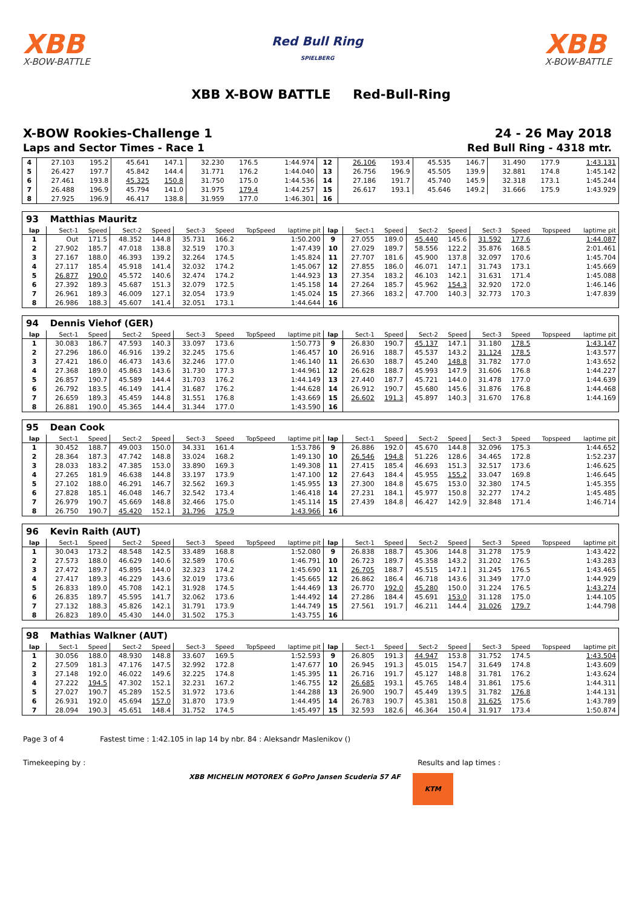XBB
X-BOW-BATTLE
Red Bull Ring
SPIELBERG
XBB
X-BOW-BATTLE
XBB X-BOW BATTLE Red-Bull-Ring
X-BOW Rookies-Challenge 1
Laps and Sector Times - Race 1
24 - 26 May 2018
Red Bull Ring - 4318 mtr.
| 4 | 27.103 | 195.2 | 45.641 | 147.1 | 32.230 | 176.5 | | 1:44.974 | 12 | 26.106 | 193.4 | 45.535 | 146.7 | 31.490 | 177.9 | | 1:43.131 |
| 5 | 26.427 | 197.7 | 45.842 | 144.4 | 31.771 | 176.2 | | 1:44.040 | 13 | 26.756 | 196.9 | 45.505 | 139.9 | 32.881 | 174.8 | | 1:45.142 |
| 6 | 27.461 | 193.8 | 45.325 | 150.8 | 31.750 | 175.0 | | 1:44.536 | 14 | 27.186 | 191.7 | 45.740 | 145.9 | 32.318 | 173.1 | | 1:45.244 |
| 7 | 26.488 | 196.9 | 45.794 | 141.0 | 31.975 | 179.4 | | 1:44.257 | 15 | 26.617 | 193.1 | 45.646 | 149.2 | 31.666 | 175.9 | | 1:43.929 |
| 8 | 27.925 | 196.9 | 46.417 | 138.8 | 31.959 | 177.0 | | 1:46.301 | 16 | | | | | | | | |
| 93 | Matthias Mauritz | | | | | | | | | | | | | | | | |
| lap | Sect-1 | Speed | Sect-2 | Speed | Sect-3 | Speed | TopSpeed | laptime pit | lap | Sect-1 | Speed | Sect-2 | Speed | Sect-3 | Speed | Topspeed | laptime pit |
| 1 | Out | 171.5 | 48.352 | 144.8 | 35.731 | 166.2 | | 1:50.200 | 9 | 27.055 | 189.0 | 45.440 | 145.6 | 31.592 | 177.6 | | 1:44.087 |
| 2 | 27.902 | 185.7 | 47.018 | 138.8 | 32.519 | 170.3 | | 1:47.439 | 10 | 27.029 | 189.7 | 58.556 | 122.2 | 35.876 | 168.5 | | 2:01.461 |
| 3 | 27.167 | 188.0 | 46.393 | 139.2 | 32.264 | 174.5 | | 1:45.824 | 11 | 27.707 | 181.6 | 45.900 | 137.8 | 32.097 | 170.6 | | 1:45.704 |
| 4 | 27.117 | 185.4 | 45.918 | 141.4 | 32.032 | 174.2 | | 1:45.067 | 12 | 27.855 | 186.0 | 46.071 | 147.1 | 31.743 | 173.1 | | 1:45.669 |
| 5 | 26.877 | 190.0 | 45.572 | 140.6 | 32.474 | 174.2 | | 1:44.923 | 13 | 27.354 | 183.2 | 46.103 | 142.1 | 31.631 | 171.4 | | 1:45.088 |
| 6 | 27.392 | 189.3 | 45.687 | 151.3 | 32.079 | 172.5 | | 1:45.158 | 14 | 27.264 | 185.7 | 45.962 | 154.3 | 32.920 | 172.0 | | 1:46.146 |
| 7 | 26.961 | 189.3 | 46.009 | 127.1 | 32.054 | 173.9 | | 1:45.024 | 15 | 27.366 | 183.2 | 47.700 | 140.3 | 32.773 | 170.3 | | 1:47.839 |
| 8 | 26.986 | 188.3 | 45.607 | 141.4 | 32.051 | 173.1 | | 1:44.644 | 16 | | | | | | | | |
| 94 | Dennis Viehof (GER) | | | | | | | | | | | | | | | | |
| lap | Sect-1 | Speed | Sect-2 | Speed | Sect-3 | Speed | TopSpeed | laptime pit | lap | Sect-1 | Speed | Sect-2 | Speed | Sect-3 | Speed | Topspeed | laptime pit |
| 1 | 30.083 | 186.7 | 47.593 | 140.3 | 33.097 | 173.6 | | 1:50.773 | 9 | 26.830 | 190.7 | 45.137 | 147.1 | 31.180 | 178.5 | | 1:43.147 |
| 2 | 27.296 | 186.0 | 46.916 | 139.2 | 32.245 | 175.6 | | 1:46.457 | 10 | 26.916 | 188.7 | 45.537 | 143.2 | 31.124 | 178.5 | | 1:43.577 |
| 3 | 27.421 | 186.0 | 46.473 | 143.6 | 32.246 | 177.0 | | 1:46.140 | 11 | 26.630 | 188.7 | 45.240 | 148.8 | 31.782 | 177.0 | | 1:43.652 |
| 4 | 27.368 | 189.0 | 45.863 | 143.6 | 31.730 | 177.3 | | 1:44.961 | 12 | 26.628 | 188.7 | 45.993 | 147.9 | 31.606 | 176.8 | | 1:44.227 |
| 5 | 26.857 | 190.7 | 45.589 | 144.4 | 31.703 | 176.2 | | 1:44.149 | 13 | 27.440 | 187.7 | 45.721 | 144.0 | 31.478 | 177.0 | | 1:44.639 |
| 6 | 26.792 | 183.5 | 46.149 | 141.4 | 31.687 | 176.2 | | 1:44.628 | 14 | 26.912 | 190.7 | 45.680 | 145.6 | 31.876 | 176.8 | | 1:44.468 |
| 7 | 26.659 | 189.3 | 45.459 | 144.8 | 31.551 | 176.8 | | 1:43.669 | 15 | 26.602 | 191.3 | 45.897 | 140.3 | 31.670 | 176.8 | | 1:44.169 |
| 8 | 26.881 | 190.0 | 45.365 | 144.4 | 31.344 | 177.0 | | 1:43.590 | 16 | | | | | | | | |
| 95 | Dean Cook | | | | | | | | | | | | | | | | |
| lap | Sect-1 | Speed | Sect-2 | Speed | Sect-3 | Speed | TopSpeed | laptime pit | lap | Sect-1 | Speed | Sect-2 | Speed | Sect-3 | Speed | Topspeed | laptime pit |
| 1 | 30.452 | 188.7 | 49.003 | 150.0 | 34.331 | 161.4 | | 1:53.786 | 9 | 26.886 | 192.0 | 45.670 | 144.8 | 32.096 | 175.3 | | 1:44.652 |
| 2 | 28.364 | 187.3 | 47.742 | 148.8 | 33.024 | 168.2 | | 1:49.130 | 10 | 26.546 | 194.8 | 51.226 | 128.6 | 34.465 | 172.8 | | 1:52.237 |
| 3 | 28.033 | 183.2 | 47.385 | 153.0 | 33.890 | 169.3 | | 1:49.308 | 11 | 27.415 | 185.4 | 46.693 | 151.3 | 32.517 | 173.6 | | 1:46.625 |
| 4 | 27.265 | 181.9 | 46.638 | 144.8 | 33.197 | 173.9 | | 1:47.100 | 12 | 27.643 | 184.4 | 45.955 | 155.2 | 33.047 | 169.8 | | 1:46.645 |
| 5 | 27.102 | 188.0 | 46.291 | 146.7 | 32.562 | 169.3 | | 1:45.955 | 13 | 27.300 | 184.8 | 45.675 | 153.0 | 32.380 | 174.5 | | 1:45.355 |
| 6 | 27.828 | 185.1 | 46.048 | 146.7 | 32.542 | 173.4 | | 1:46.418 | 14 | 27.231 | 184.1 | 45.977 | 150.8 | 32.277 | 174.2 | | 1:45.485 |
| 7 | 26.979 | 190.7 | 45.669 | 148.8 | 32.466 | 175.0 | | 1:45.114 | 15 | 27.439 | 184.8 | 46.427 | 142.9 | 32.848 | 171.4 | | 1:46.714 |
| 8 | 26.750 | 190.7 | 45.420 | 152.1 | 31.796 | 175.9 | | 1:43.966 | 16 | | | | | | | | |
| 96 | Kevin Raith (AUT) | | | | | | | | | | | | | | | | |
| lap | Sect-1 | Speed | Sect-2 | Speed | Sect-3 | Speed | TopSpeed | laptime pit | lap | Sect-1 | Speed | Sect-2 | Speed | Sect-3 | Speed | Topspeed | laptime pit |
| 1 | 30.043 | 173.2 | 48.548 | 142.5 | 33.489 | 168.8 | | 1:52.080 | 9 | 26.838 | 188.7 | 45.306 | 144.8 | 31.278 | 175.9 | | 1:43.422 |
| 2 | 27.573 | 188.0 | 46.629 | 140.6 | 32.589 | 170.6 | | 1:46.791 | 10 | 26.723 | 189.7 | 45.358 | 143.2 | 31.202 | 176.5 | | 1:43.283 |
| 3 | 27.472 | 189.7 | 45.895 | 144.0 | 32.323 | 174.2 | | 1:45.690 | 11 | 26.705 | 188.7 | 45.515 | 147.1 | 31.245 | 176.5 | | 1:43.465 |
| 4 | 27.417 | 189.3 | 46.229 | 143.6 | 32.019 | 173.6 | | 1:45.665 | 12 | 26.862 | 186.4 | 46.718 | 143.6 | 31.349 | 177.0 | | 1:44.929 |
| 5 | 26.833 | 189.0 | 45.708 | 142.1 | 31.928 | 174.5 | | 1:44.469 | 13 | 26.770 | 192.0 | 45.280 | 150.0 | 31.224 | 176.5 | | 1:43.274 |
| 6 | 26.835 | 189.7 | 45.595 | 141.7 | 32.062 | 173.6 | | 1:44.492 | 14 | 27.286 | 184.4 | 45.691 | 153.0 | 31.128 | 175.0 | | 1:44.105 |
| 7 | 27.132 | 188.3 | 45.826 | 142.1 | 31.791 | 173.9 | | 1:44.749 | 15 | 27.561 | 191.7 | 46.211 | 144.4 | 31.026 | 179.7 | | 1:44.798 |
| 8 | 26.823 | 189.0 | 45.430 | 144.0 | 31.502 | 175.3 | | 1:43.755 | 16 | | | | | | | | |
| 98 | Mathias Walkner (AUT) | | | | | | | | | | | | | | | | |
| lap | Sect-1 | Speed | Sect-2 | Speed | Sect-3 | Speed | TopSpeed | laptime pit | lap | Sect-1 | Speed | Sect-2 | Speed | Sect-3 | Speed | Topspeed | laptime pit |
| 1 | 30.056 | 188.0 | 48.930 | 148.8 | 33.607 | 169.5 | | 1:52.593 | 9 | 26.805 | 191.3 | 44.947 | 153.8 | 31.752 | 174.5 | | 1:43.504 |
| 2 | 27.509 | 181.3 | 47.176 | 147.5 | 32.992 | 172.8 | | 1:47.677 | 10 | 26.945 | 191.3 | 45.015 | 154.7 | 31.649 | 174.8 | | 1:43.609 |
| 3 | 27.148 | 192.0 | 46.022 | 149.6 | 32.225 | 174.8 | | 1:45.395 | 11 | 26.716 | 191.7 | 45.127 | 148.8 | 31.781 | 176.2 | | 1:43.624 |
| 4 | 27.222 | 194.5 | 47.302 | 152.1 | 32.231 | 167.2 | | 1:46.755 | 12 | 26.685 | 193.1 | 45.765 | 148.4 | 31.861 | 175.6 | | 1:44.311 |
| 5 | 27.027 | 190.7 | 45.289 | 152.5 | 31.972 | 173.6 | | 1:44.288 | 13 | 26.900 | 190.7 | 45.449 | 139.5 | 31.782 | 176.8 | | 1:44.131 |
| 6 | 26.931 | 192.0 | 45.694 | 157.0 | 31.870 | 173.9 | | 1:44.495 | 14 | 26.783 | 190.7 | 45.381 | 150.8 | 31.625 | 175.6 | | 1:43.789 |
| 7 | 28.094 | 190.3 | 45.651 | 148.4 | 31.752 | 174.5 | | 1:45.497 | 15 | 32.593 | 182.6 | 46.364 | 150.4 | 31.917 | 173.4 | | 1:50.874 |
Page 3 of 4 Fastest time : 1:42.105 in lap 14 by nbr. 84 : Aleksandr Maslenikov ()
Timekeeping by : Results and lap times :
XBB MICHELIN MOTOREX 6 GoPro Jansen Scuderia 57 AF KTM